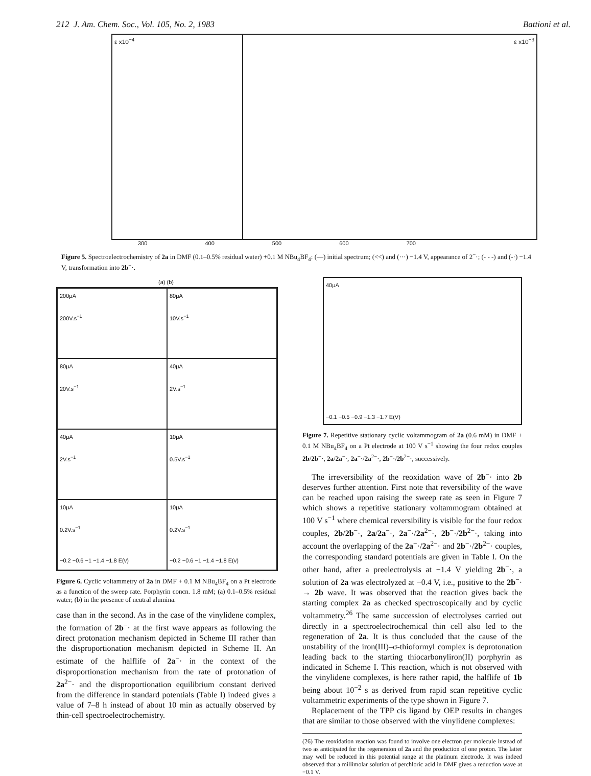212 J. Am. Chem. Soc., Vol. 105, No. 2, 1983 Battioni et al.
ε x10<sup>−4</sup> ε x10<sup>−3</sup>
300 400 500 600 700
Figure 5. Spectroelectrochemistry of 2a in DMF (0.1–0.5% residual water) +0.1 M NBu<sub>4</sub>BF<sub>4</sub>: (—) initial spectrum; (<<) and (···) −1.4 V, appearance of 2<sup>−</sup>·; (- - -) and (-·) −1.4 V, transformation into 2b<sup>−</sup>·.
(a) (b)
200μA
200V.s<sup>−1</sup>
80μA
10V.s<sup>−1</sup>
80μA
20V.s<sup>−1</sup>
40μA
2V.s<sup>−1</sup>
40μA
2V.s<sup>−1</sup>
10μA
0.5V.s<sup>−1</sup>
10μA
0.2V.s<sup>−1</sup>
−0.2 −0.6 −1 −1.4 −1.8 E(v)
10μA
0.2V.s<sup>−1</sup>
−0.2 −0.6 −1 −1.4 −1.8 E(v)
Figure 6. Cyclic voltammetry of 2a in DMF + 0.1 M NBu<sub>4</sub>BF<sub>4</sub> on a Pt electrode as a function of the sweep rate. Porphyrin concn. 1.8 mM; (a) 0.1–0.5% residual water; (b) in the presence of neutral alumina.
case than in the second. As in the case of the vinylidene complex, the formation of 2b<sup>−</sup>· at the first wave appears as following the direct protonation mechanism depicted in Scheme III rather than the disproportionation mechanism depicted in Scheme II. An estimate of the halflife of 2a<sup>−</sup>· in the context of the disproportionation mechanism from the rate of protonation of 2a<sup>2−</sup>· and the disproportionation equilibrium constant derived from the difference in standard potentials (Table I) indeed gives a value of 7–8 h instead of about 10 min as actually observed by thin-cell spectroelectrochemistry.
40μA
−0.1 −0.5 −0.9 −1.3 −1.7 E(V)
Figure 7. Repetitive stationary cyclic voltammogram of 2a (0.6 mM) in DMF + 0.1 M NBu<sub>4</sub>BF<sub>4</sub> on a Pt electrode at 100 V s<sup>−1</sup> showing the four redox couples 2b/2b<sup>−</sup>·, 2a/2a<sup>−</sup>·, 2a<sup>−</sup>·/2a<sup>2−</sup>·, 2b<sup>−</sup>·/2b<sup>2−</sup>·, successively.
The irreversibility of the reoxidation wave of 2b<sup>−</sup>· into 2b deserves further attention. First note that reversibility of the wave can be reached upon raising the sweep rate as seen in Figure 7 which shows a repetitive stationary voltammogram obtained at 100 V s<sup>−1</sup> where chemical reversibility is visible for the four redox couples, 2b/2b<sup>−</sup>·, 2a/2a<sup>−</sup>·, 2a<sup>−</sup>·/2a<sup>2−</sup>·, 2b<sup>−</sup>·/2b<sup>2−</sup>·, taking into account the overlapping of the 2a<sup>−</sup>·/2a<sup>2−</sup>· and 2b<sup>−</sup>·/2b<sup>2−</sup>· couples, the corresponding standard potentials are given in Table I. On the other hand, after a preelectrolysis at −1.4 V yielding 2b<sup>−</sup>·, a solution of 2a was electrolyzed at −0.4 V, i.e., positive to the 2b<sup>−</sup>· → 2b wave. It was observed that the reaction gives back the starting complex 2a as checked spectroscopically and by cyclic voltammetry.<sup>26</sup> The same succession of electrolyses carried out directly in a spectroelectrochemical thin cell also led to the regeneration of 2a. It is thus concluded that the cause of the unstability of the iron(III)–σ-thioformyl complex is deprotonation leading back to the starting thiocarbonyliron(II) porphyrin as indicated in Scheme I. This reaction, which is not observed with the vinylidene complexes, is here rather rapid, the halflife of 1b being about 10<sup>−2</sup> s as derived from rapid scan repetitive cyclic voltammetric experiments of the type shown in Figure 7.
Replacement of the TPP cis ligand by OEP results in changes that are similar to those observed with the vinylidene complexes:
(26) The reoxidation reaction was found to involve one electron per molecule instead of two as anticipated for the regeneraion of 2a and the production of one proton. The latter may well be reduced in this potential range at the platinum electrode. It was indeed observed that a millimolar solution of perchloric acid in DMF gives a reduction wave at −0.1 V.